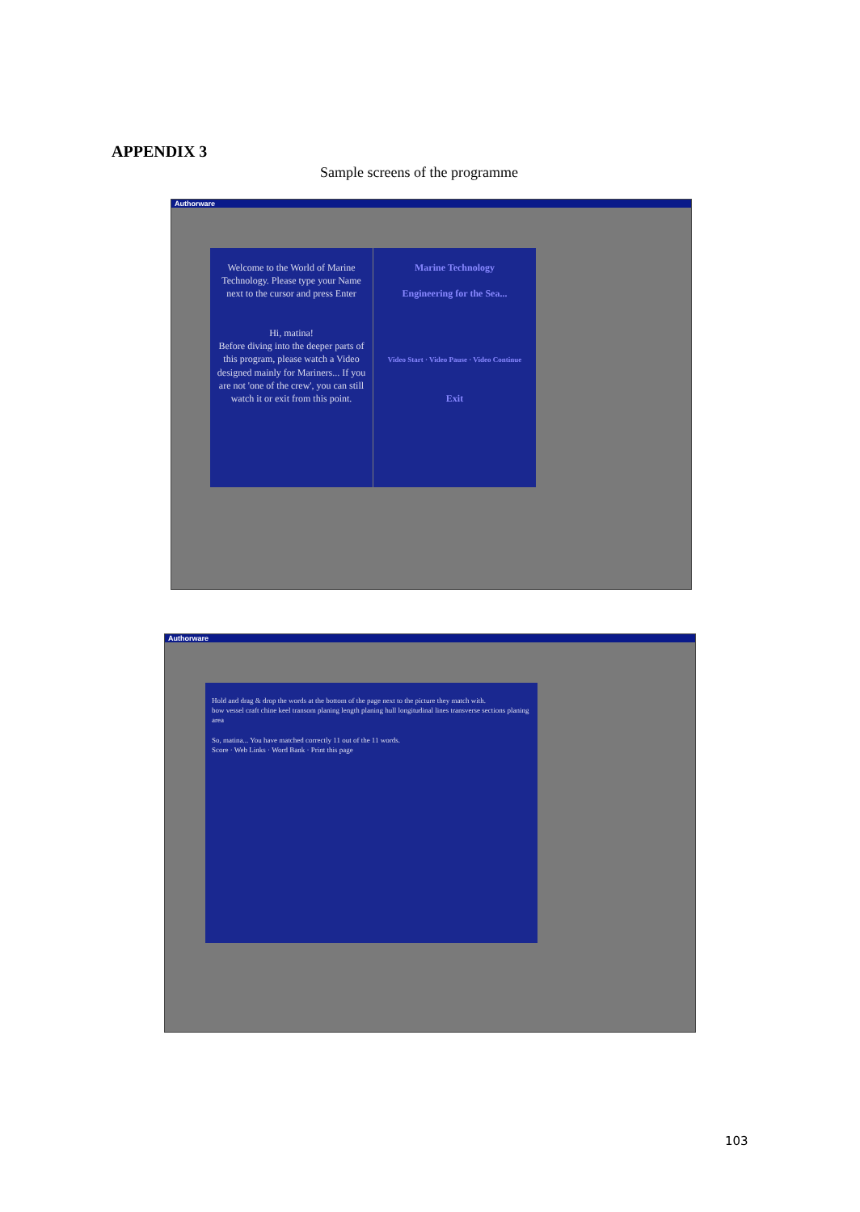APPENDIX 3
Sample screens of the programme
Authorware
Welcome to the World of Marine Technology. Please type your Name next to the cursor and press Enter
Hi, matina!
Before diving into the deeper parts of this program, please watch a Video designed mainly for Mariners... If you are not 'one of the crew', you can still watch it or exit from this point.
Marine Technology
Engineering for the Sea...
Video Start · Video Pause · Video Continue
Exit
Authorware
Hold and drag & drop the words at the bottom of the page next to the picture they match with.
bow vessel craft chine keel transom planing length planing hull longitudinal lines transverse sections planing area
So, matina... You have matched correctly 11 out of the 11 words.
Score · Web Links · Word Bank · Print this page
103